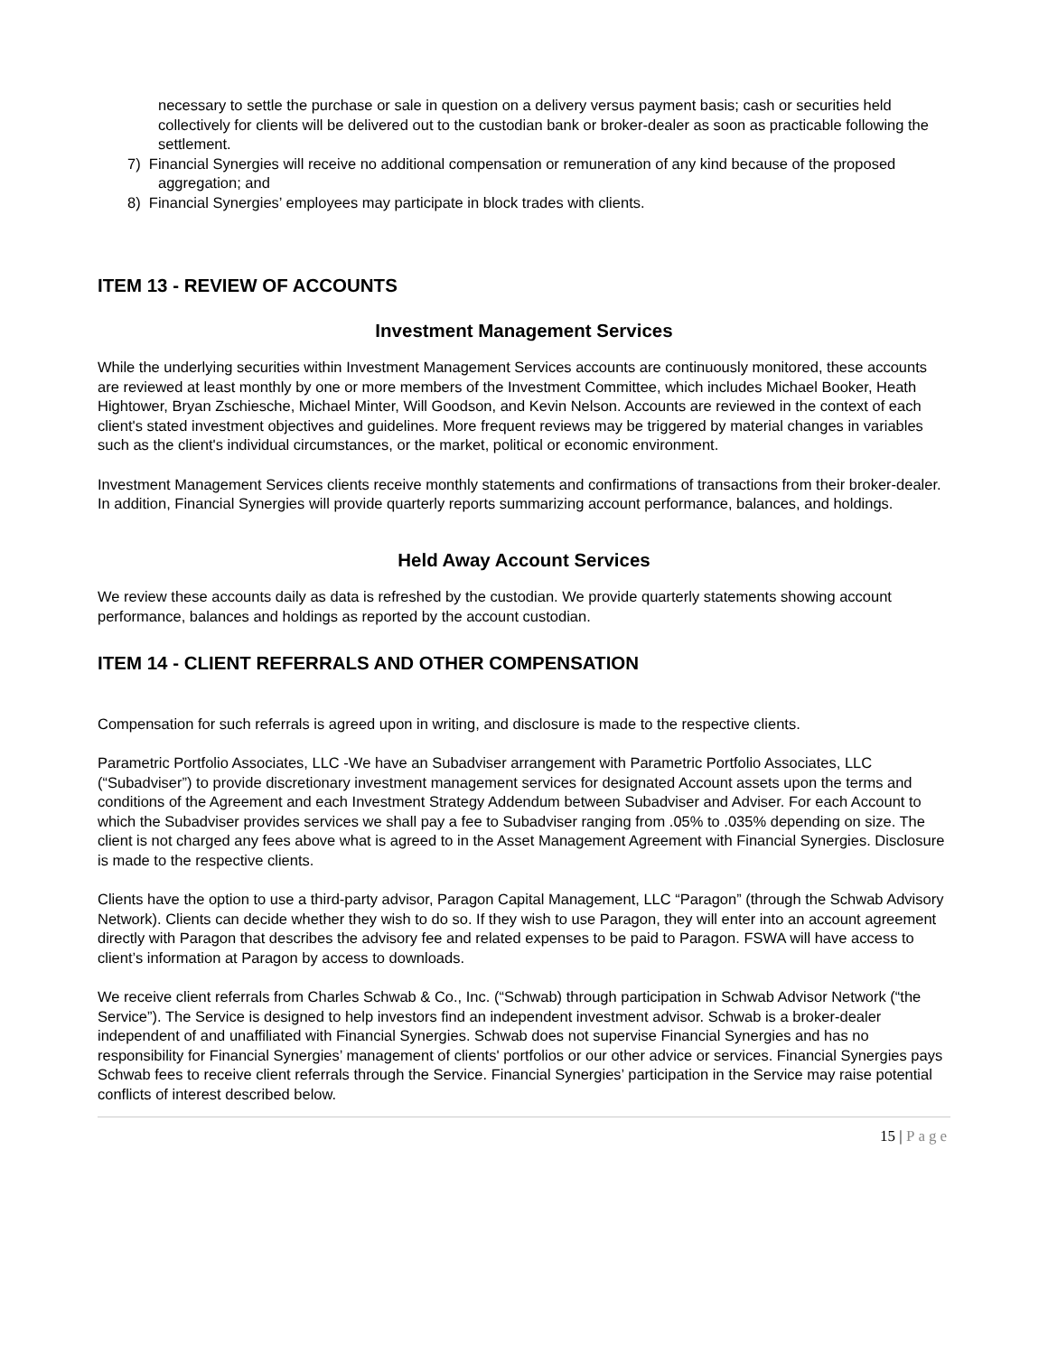necessary to settle the purchase or sale in question on a delivery versus payment basis; cash or securities held collectively for clients will be delivered out to the custodian bank or broker-dealer as soon as practicable following the settlement.
7) Financial Synergies will receive no additional compensation or remuneration of any kind because of the proposed aggregation; and
8) Financial Synergies’ employees may participate in block trades with clients.
ITEM 13 - REVIEW OF ACCOUNTS
Investment Management Services
While the underlying securities within Investment Management Services accounts are continuously monitored, these accounts are reviewed at least monthly by one or more members of the Investment Committee, which includes Michael Booker, Heath Hightower, Bryan Zschiesche, Michael Minter, Will Goodson, and Kevin Nelson. Accounts are reviewed in the context of each client's stated investment objectives and guidelines. More frequent reviews may be triggered by material changes in variables such as the client's individual circumstances, or the market, political or economic environment.
Investment Management Services clients receive monthly statements and confirmations of transactions from their broker-dealer. In addition, Financial Synergies will provide quarterly reports summarizing account performance, balances, and holdings.
Held Away Account Services
We review these accounts daily as data is refreshed by the custodian. We provide quarterly statements showing account performance, balances and holdings as reported by the account custodian.
ITEM 14 - CLIENT REFERRALS AND OTHER COMPENSATION
Compensation for such referrals is agreed upon in writing, and disclosure is made to the respective clients.
Parametric Portfolio Associates, LLC -We have an Subadviser arrangement with Parametric Portfolio Associates, LLC (“Subadviser”) to provide discretionary investment management services for designated Account assets upon the terms and conditions of the Agreement and each Investment Strategy Addendum between Subadviser and Adviser. For each Account to which the Subadviser provides services we shall pay a fee to Subadviser ranging from .05% to .035% depending on size. The client is not charged any fees above what is agreed to in the Asset Management Agreement with Financial Synergies. Disclosure is made to the respective clients.
Clients have the option to use a third-party advisor, Paragon Capital Management, LLC “Paragon” (through the Schwab Advisory Network). Clients can decide whether they wish to do so. If they wish to use Paragon, they will enter into an account agreement directly with Paragon that describes the advisory fee and related expenses to be paid to Paragon. FSWA will have access to client’s information at Paragon by access to downloads.
We receive client referrals from Charles Schwab & Co., Inc. (“Schwab) through participation in Schwab Advisor Network (“the Service”). The Service is designed to help investors find an independent investment advisor. Schwab is a broker-dealer independent of and unaffiliated with Financial Synergies. Schwab does not supervise Financial Synergies and has no responsibility for Financial Synergies’ management of clients' portfolios or our other advice or services. Financial Synergies pays Schwab fees to receive client referrals through the Service. Financial Synergies’ participation in the Service may raise potential conflicts of interest described below.
15 | Page